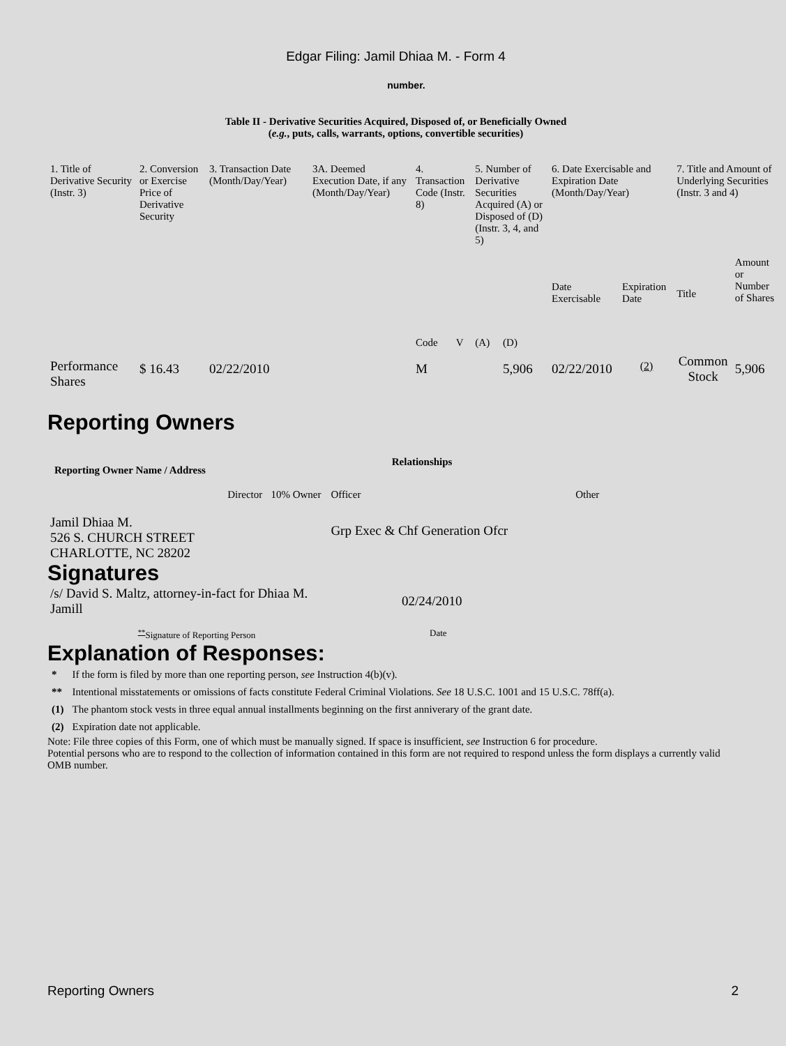Edgar Filing: Jamil Dhiaa M. - Form 4
number.
Table II - Derivative Securities Acquired, Disposed of, or Beneficially Owned
(e.g., puts, calls, warrants, options, convertible securities)
| 1. Title of Derivative Security (Instr. 3) | 2. Conversion or Exercise Price of Derivative Security | 3. Transaction Date (Month/Day/Year) | 3A. Deemed Execution Date, if any (Month/Day/Year) | 4. Transaction Code (Instr. 8) | | 5. Number of Derivative Securities Acquired (A) or Disposed of (D) (Instr. 3, 4, and 5) | | 6. Date Exercisable and Expiration Date (Month/Day/Year) | | 7. Title and Amount of Underlying Securities (Instr. 3 and 4) | |
| --- | --- | --- | --- | --- | --- | --- | --- | --- | --- | --- | --- |
| | | | | Code | V | (A) | (D) | Date Exercisable | Expiration Date | Title | Amount or Number of Shares |
| Performance Shares | $ 16.43 | 02/22/2010 | | M | | | 5,906 | 02/22/2010 | <sup>(2)</sup> | Common Stock | 5,906 |
Reporting Owners
| Reporting Owner Name / Address | Relationships | | | |
| --- | --- | --- | --- | --- |
| | Director | 10% Owner | Officer | Other |
| Jamil Dhiaa M. 526 S. CHURCH STREET CHARLOTTE, NC 28202 | | | Grp Exec & Chf Generation Ofcr | |
Signatures
| /s/ David S. Maltz, attorney-in-fact for Dhiaa M. Jamill | 02/24/2010 |
| <sup>**</sup> Signature of Reporting Person | Date |
Explanation of Responses:
| * | If the form is filed by more than one reporting person, see Instruction 4(b)(v). |
| ** | Intentional misstatements or omissions of facts constitute Federal Criminal Violations. See 18 U.S.C. 1001 and 15 U.S.C. 78ff(a). |
| (1) | The phantom stock vests in three equal annual installments beginning on the first anniverary of the grant date. |
| (2) | Expiration date not applicable. |
Note: File three copies of this Form, one of which must be manually signed. If space is insufficient, see Instruction 6 for procedure.
Potential persons who are to respond to the collection of information contained in this form are not required to respond unless the form displays a currently valid OMB number.
Reporting Owners 2